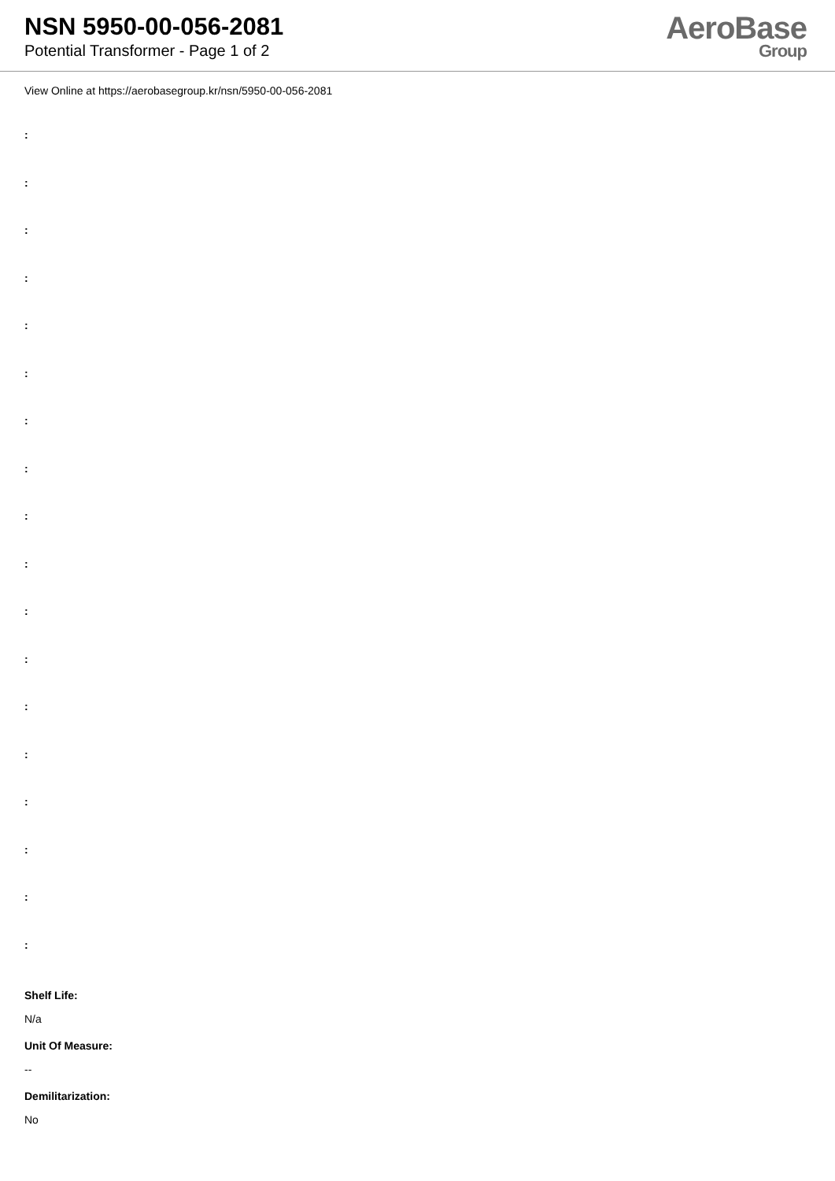NSN 5950-00-056-2081
Potential Transformer - Page 1 of 2
AeroBase
Group
View Online at https://aerobasegroup.kr/nsn/5950-00-056-2081
:
:
:
:
:
:
:
:
:
:
:
:
:
:
:
:
:
:
Shelf Life:
N/a
Unit Of Measure:
--
Demilitarization:
No